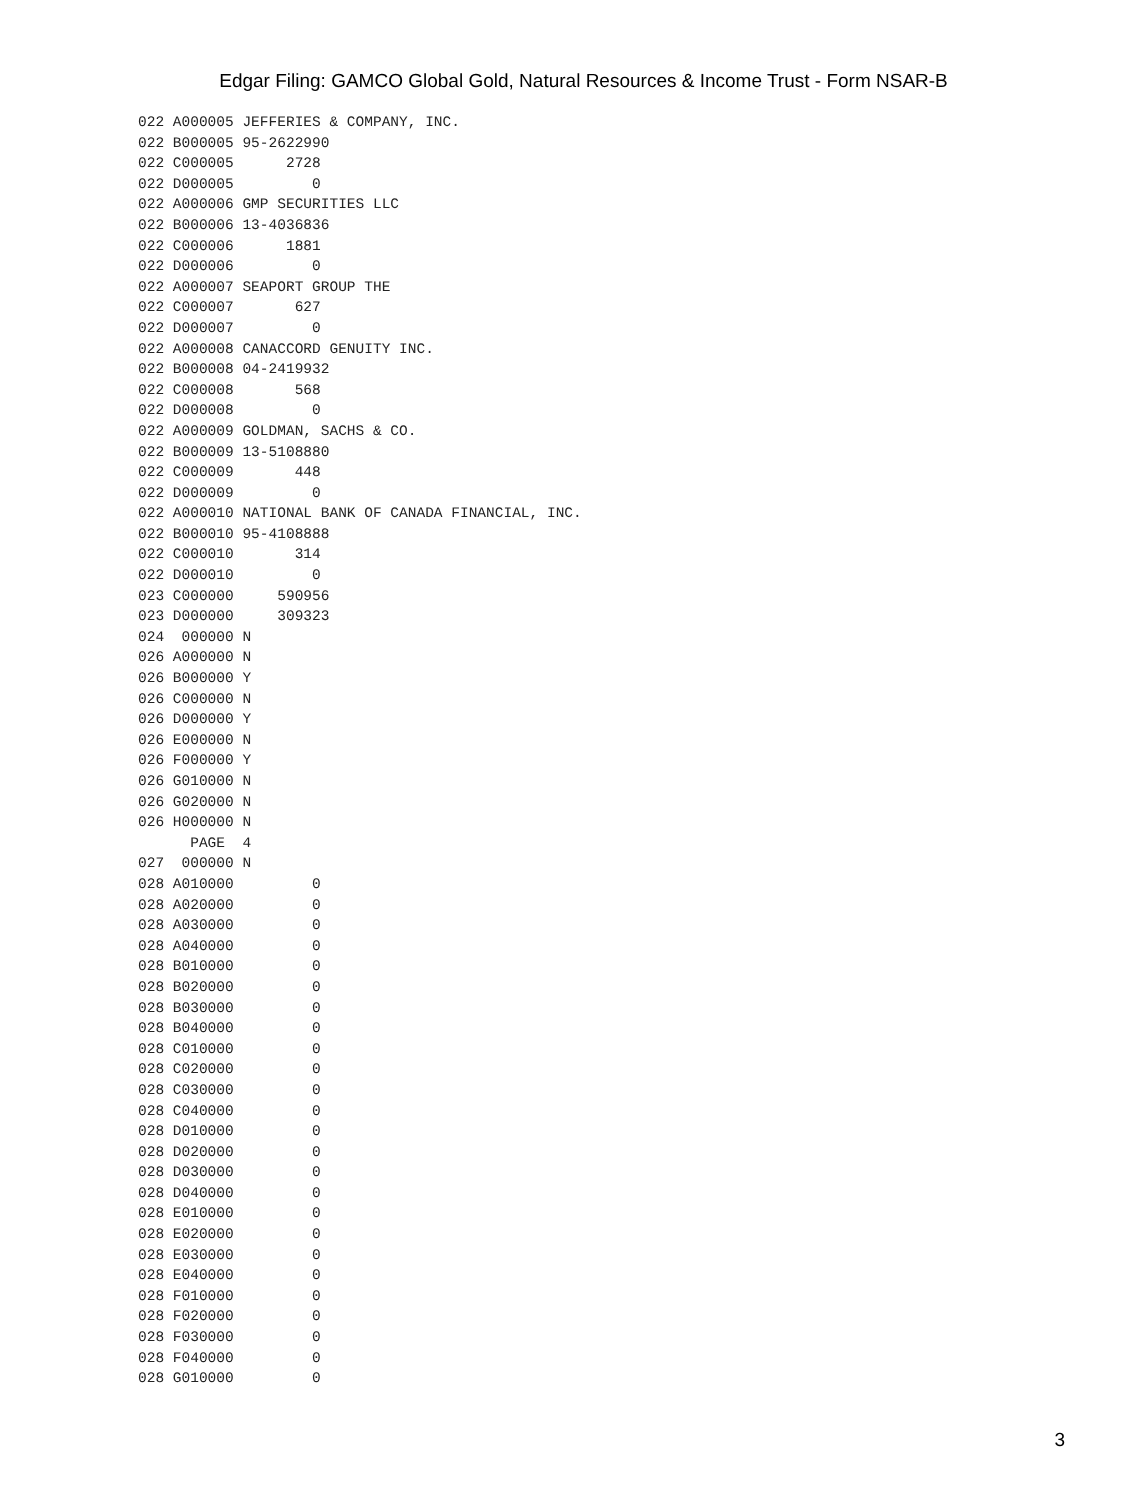Edgar Filing: GAMCO Global Gold, Natural Resources & Income Trust - Form NSAR-B
022 A000005 JEFFERIES & COMPANY, INC.
022 B000005 95-2622990
022 C000005      2728
022 D000005         0
022 A000006 GMP SECURITIES LLC
022 B000006 13-4036836
022 C000006      1881
022 D000006         0
022 A000007 SEAPORT GROUP THE
022 C000007       627
022 D000007         0
022 A000008 CANACCORD GENUITY INC.
022 B000008 04-2419932
022 C000008       568
022 D000008         0
022 A000009 GOLDMAN, SACHS & CO.
022 B000009 13-5108880
022 C000009       448
022 D000009         0
022 A000010 NATIONAL BANK OF CANADA FINANCIAL, INC.
022 B000010 95-4108888
022 C000010       314
022 D000010         0
023 C000000     590956
023 D000000     309323
024  000000 N
026 A000000 N
026 B000000 Y
026 C000000 N
026 D000000 Y
026 E000000 N
026 F000000 Y
026 G010000 N
026 G020000 N
026 H000000 N
      PAGE  4
027  000000 N
028 A010000         0
028 A020000         0
028 A030000         0
028 A040000         0
028 B010000         0
028 B020000         0
028 B030000         0
028 B040000         0
028 C010000         0
028 C020000         0
028 C030000         0
028 C040000         0
028 D010000         0
028 D020000         0
028 D030000         0
028 D040000         0
028 E010000         0
028 E020000         0
028 E030000         0
028 E040000         0
028 F010000         0
028 F020000         0
028 F030000         0
028 F040000         0
028 G010000         0
3